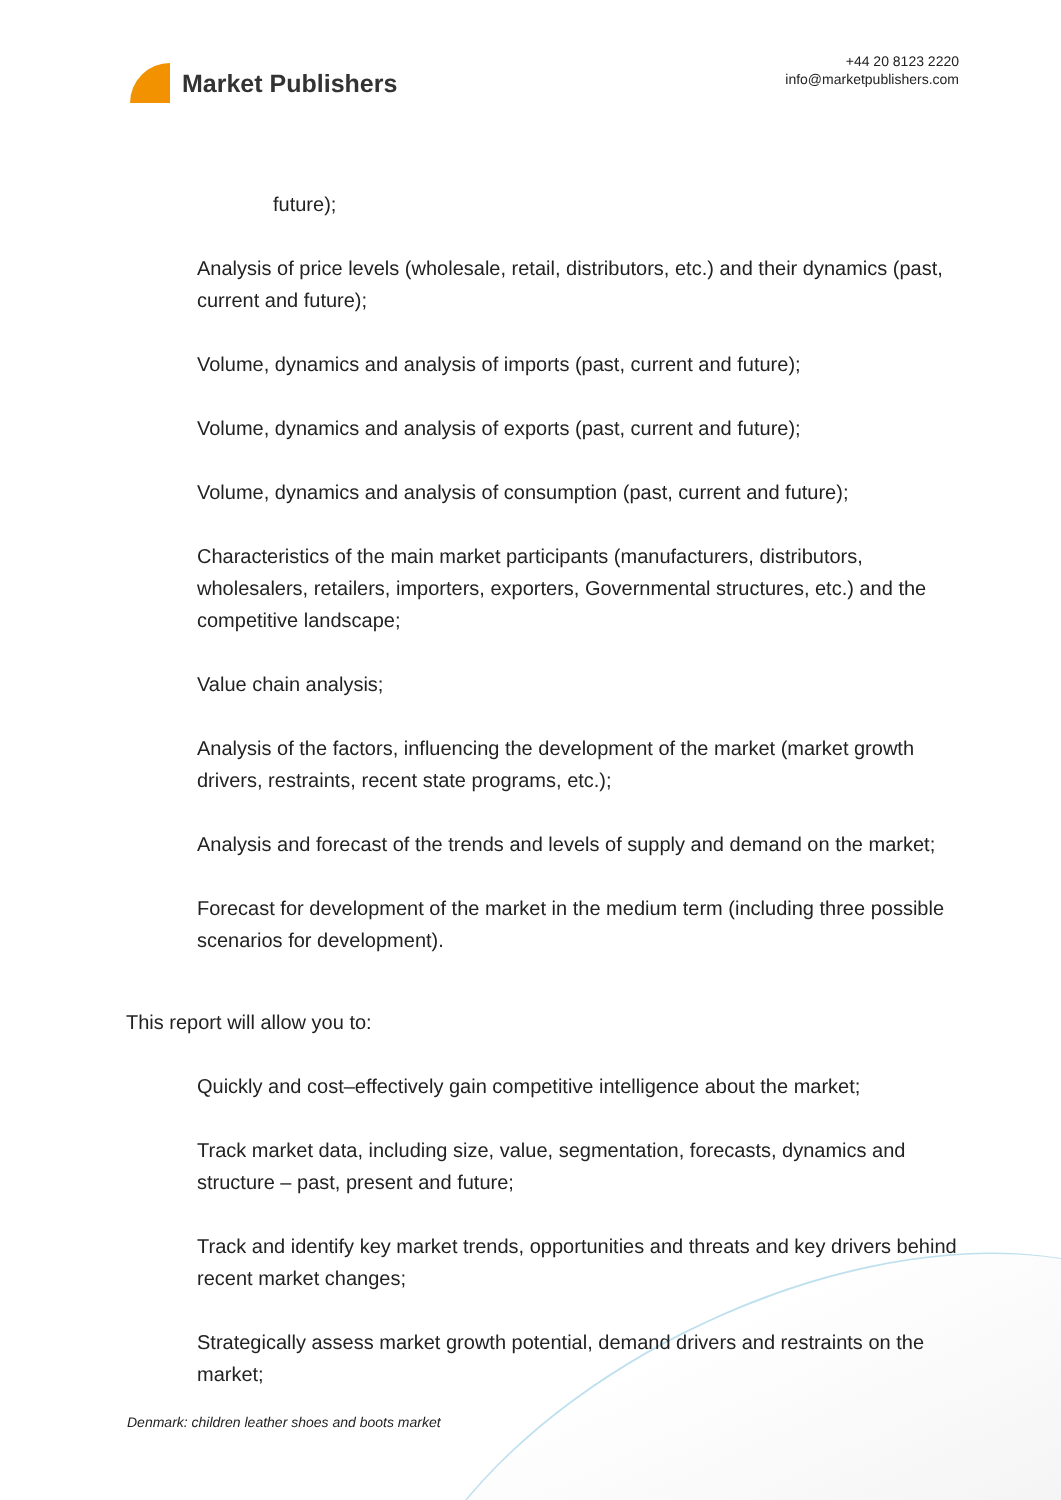Market Publishers
+44 20 8123 2220
info@marketpublishers.com
future);
Analysis of price levels (wholesale, retail, distributors, etc.) and their dynamics (past, current and future);
Volume, dynamics and analysis of imports (past, current and future);
Volume, dynamics and analysis of exports (past, current and future);
Volume, dynamics and analysis of consumption (past, current and future);
Characteristics of the main market participants (manufacturers, distributors, wholesalers, retailers, importers, exporters, Governmental structures, etc.) and the competitive landscape;
Value chain analysis;
Analysis of the factors, influencing the development of the market (market growth drivers, restraints, recent state programs, etc.);
Analysis and forecast of the trends and levels of supply and demand on the market;
Forecast for development of the market in the medium term (including three possible scenarios for development).
This report will allow you to:
Quickly and cost–effectively gain competitive intelligence about the market;
Track market data, including size, value, segmentation, forecasts, dynamics and structure – past, present and future;
Track and identify key market trends, opportunities and threats and key drivers behind recent market changes;
Strategically assess market growth potential, demand drivers and restraints on the market;
Denmark: children leather shoes and boots market